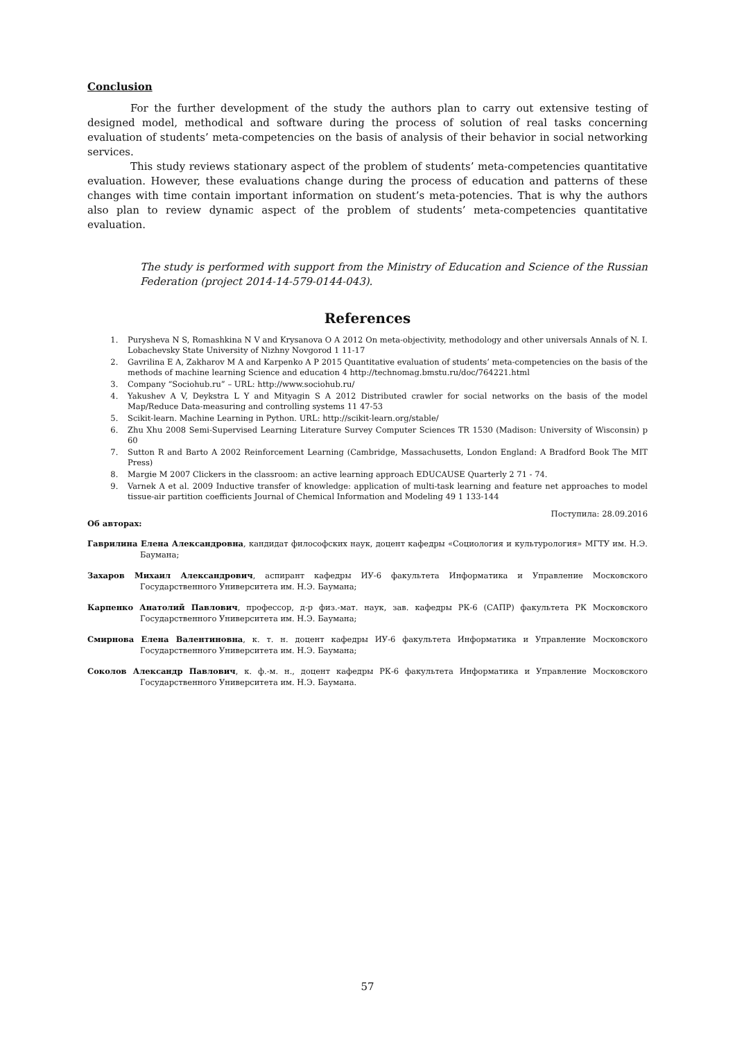Conclusion
For the further development of the study the authors plan to carry out extensive testing of designed model, methodical and software during the process of solution of real tasks concerning evaluation of students’ meta-competencies on the basis of analysis of their behavior in social networking services.
This study reviews stationary aspect of the problem of students’ meta-competencies quantitative evaluation. However, these evaluations change during the process of education and patterns of these changes with time contain important information on student’s meta-potencies. That is why the authors also plan to review dynamic aspect of the problem of students’ meta-competencies quantitative evaluation.
The study is performed with support from the Ministry of Education and Science of the Russian Federation (project 2014-14-579-0144-043).
References
1. Purysheva N S, Romashkina N V and Krysanova O A 2012 On meta-objectivity, methodology and other universals Annals of N. I. Lobachevsky State University of Nizhny Novgorod 1 11-17
2. Gavrilina E A, Zakharov M A and Karpenko A P 2015 Quantitative evaluation of students’ meta-competencies on the basis of the methods of machine learning Science and education 4 http://technomag.bmstu.ru/doc/764221.html
3. Company “Sociohub.ru” – URL: http://www.sociohub.ru/
4. Yakushev A V, Deykstra L Y and Mityagin S A 2012 Distributed crawler for social networks on the basis of the model Map/Reduce Data-measuring and controlling systems 11 47-53
5. Scikit-learn. Machine Learning in Python. URL: http://scikit-learn.org/stable/
6. Zhu Xhu 2008 Semi-Supervised Learning Literature Survey Computer Sciences TR 1530 (Madison: University of Wisconsin) p 60
7. Sutton R and Barto A 2002 Reinforcement Learning (Cambridge, Massachusetts, London England: A Bradford Book The MIT Press)
8. Margie M 2007 Clickers in the classroom: an active learning approach EDUCAUSE Quarterly 2 71 - 74.
9. Varnek A et al. 2009 Inductive transfer of knowledge: application of multi-task learning and feature net approaches to model tissue-air partition coefficients Journal of Chemical Information and Modeling 49 1 133-144
Поступила: 28.09.2016
Об авторах:
Гаврилина Елена Александровна, кандидат философских наук, доцент кафедры «Социология и культурология» МГТУ им. Н.Э. Баумана;
Захаров Михаил Александрович, аспирант кафедры ИУ-6 факультета Информатика и Управление Московского Государственного Университета им. Н.Э. Баумана;
Карпенко Анатолий Павлович, профессор, д-р физ.-мат. наук, зав. кафедры РК-6 (САПР) факультета РК Московского Государственного Университета им. Н.Э. Баумана;
Смирнова Елена Валентиновна, к. т. н. доцент кафедры ИУ-6 факультета Информатика и Управление Московского Государственного Университета им. Н.Э. Баумана;
Соколов Александр Павлович, к. ф.-м. н., доцент кафедры РК-6 факультета Информатика и Управление Московского Государственного Университета им. Н.Э. Баумана.
57